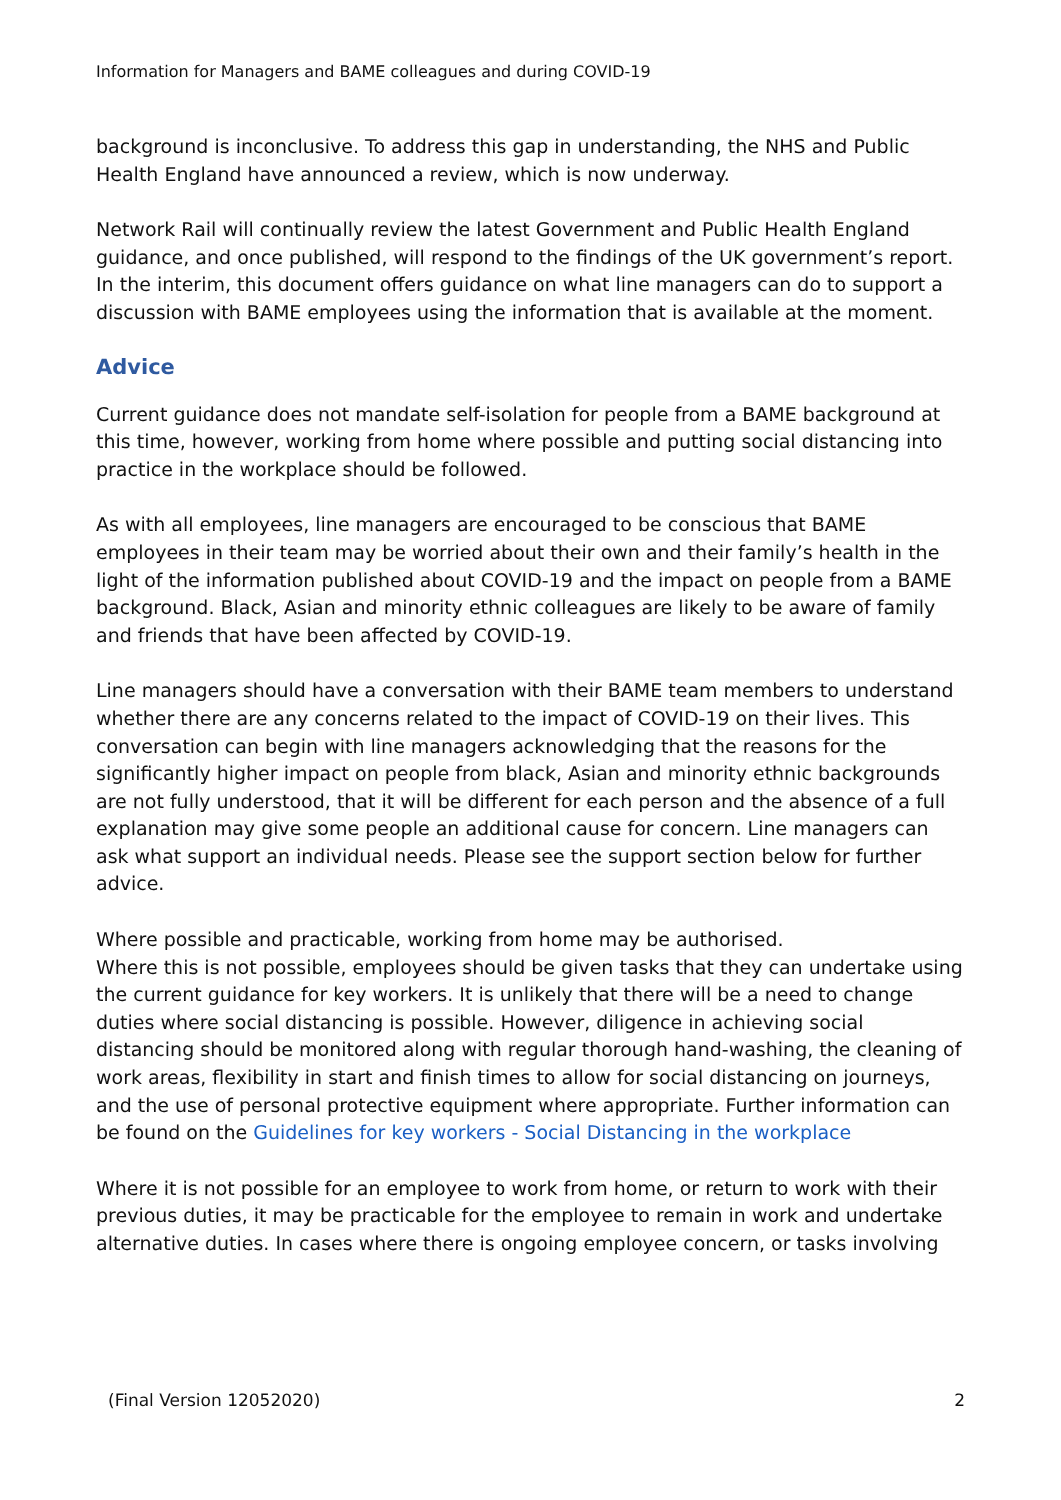Information for Managers and BAME colleagues and during COVID-19
background is inconclusive. To address this gap in understanding, the NHS and Public Health England have announced a review, which is now underway.
Network Rail will continually review the latest Government and Public Health England guidance, and once published, will respond to the findings of the UK government’s report. In the interim, this document offers guidance on what line managers can do to support a discussion with BAME employees using the information that is available at the moment.
Advice
Current guidance does not mandate self-isolation for people from a BAME background at this time, however, working from home where possible and putting social distancing into practice in the workplace should be followed.
As with all employees, line managers are encouraged to be conscious that BAME employees in their team may be worried about their own and their family’s health in the light of the information published about COVID-19 and the impact on people from a BAME background. Black, Asian and minority ethnic colleagues are likely to be aware of family and friends that have been affected by COVID-19.
Line managers should have a conversation with their BAME team members to understand whether there are any concerns related to the impact of COVID-19 on their lives. This conversation can begin with line managers acknowledging that the reasons for the significantly higher impact on people from black, Asian and minority ethnic backgrounds are not fully understood, that it will be different for each person and the absence of a full explanation may give some people an additional cause for concern. Line managers can ask what support an individual needs. Please see the support section below for further advice.
Where possible and practicable, working from home may be authorised.
Where this is not possible, employees should be given tasks that they can undertake using the current guidance for key workers. It is unlikely that there will be a need to change duties where social distancing is possible. However, diligence in achieving social distancing should be monitored along with regular thorough hand-washing, the cleaning of work areas, flexibility in start and finish times to allow for social distancing on journeys, and the use of personal protective equipment where appropriate. Further information can be found on the Guidelines for key workers - Social Distancing in the workplace
Where it is not possible for an employee to work from home, or return to work with their previous duties, it may be practicable for the employee to remain in work and undertake alternative duties. In cases where there is ongoing employee concern, or tasks involving
(Final Version 12052020) 2